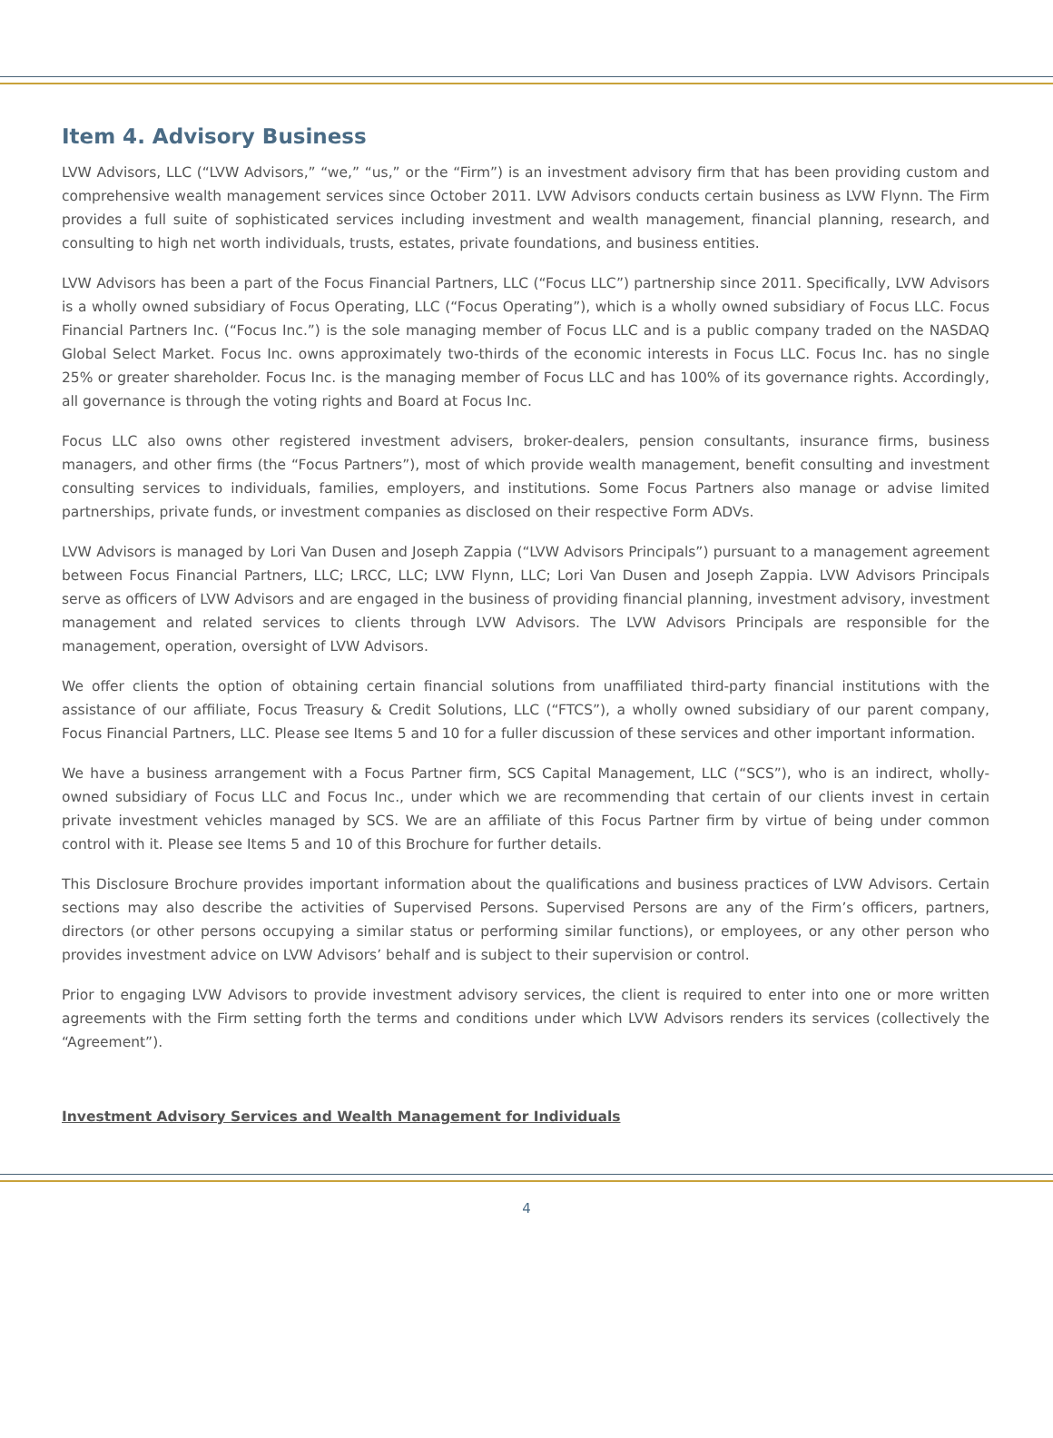Item 4. Advisory Business
LVW Advisors, LLC (“LVW Advisors,” “we,” “us,” or the “Firm”) is an investment advisory firm that has been providing custom and comprehensive wealth management services since October 2011. LVW Advisors conducts certain business as LVW Flynn. The Firm provides a full suite of sophisticated services including investment and wealth management, financial planning, research, and consulting to high net worth individuals, trusts, estates, private foundations, and business entities.
LVW Advisors has been a part of the Focus Financial Partners, LLC (“Focus LLC”) partnership since 2011. Specifically, LVW Advisors is a wholly owned subsidiary of Focus Operating, LLC (“Focus Operating”), which is a wholly owned subsidiary of Focus LLC. Focus Financial Partners Inc. (“Focus Inc.”) is the sole managing member of Focus LLC and is a public company traded on the NASDAQ Global Select Market. Focus Inc. owns approximately two-thirds of the economic interests in Focus LLC. Focus Inc. has no single 25% or greater shareholder. Focus Inc. is the managing member of Focus LLC and has 100% of its governance rights. Accordingly, all governance is through the voting rights and Board at Focus Inc.
Focus LLC also owns other registered investment advisers, broker-dealers, pension consultants, insurance firms, business managers, and other firms (the “Focus Partners”), most of which provide wealth management, benefit consulting and investment consulting services to individuals, families, employers, and institutions. Some Focus Partners also manage or advise limited partnerships, private funds, or investment companies as disclosed on their respective Form ADVs.
LVW Advisors is managed by Lori Van Dusen and Joseph Zappia (“LVW Advisors Principals”) pursuant to a management agreement between Focus Financial Partners, LLC; LRCC, LLC; LVW Flynn, LLC; Lori Van Dusen and Joseph Zappia. LVW Advisors Principals serve as officers of LVW Advisors and are engaged in the business of providing financial planning, investment advisory, investment management and related services to clients through LVW Advisors. The LVW Advisors Principals are responsible for the management, operation, oversight of LVW Advisors.
We offer clients the option of obtaining certain financial solutions from unaffiliated third-party financial institutions with the assistance of our affiliate, Focus Treasury & Credit Solutions, LLC (“FTCS”), a wholly owned subsidiary of our parent company, Focus Financial Partners, LLC. Please see Items 5 and 10 for a fuller discussion of these services and other important information.
We have a business arrangement with a Focus Partner firm, SCS Capital Management, LLC (“SCS”), who is an indirect, wholly-owned subsidiary of Focus LLC and Focus Inc., under which we are recommending that certain of our clients invest in certain private investment vehicles managed by SCS. We are an affiliate of this Focus Partner firm by virtue of being under common control with it. Please see Items 5 and 10 of this Brochure for further details.
This Disclosure Brochure provides important information about the qualifications and business practices of LVW Advisors. Certain sections may also describe the activities of Supervised Persons. Supervised Persons are any of the Firm’s officers, partners, directors (or other persons occupying a similar status or performing similar functions), or employees, or any other person who provides investment advice on LVW Advisors’ behalf and is subject to their supervision or control.
Prior to engaging LVW Advisors to provide investment advisory services, the client is required to enter into one or more written agreements with the Firm setting forth the terms and conditions under which LVW Advisors renders its services (collectively the “Agreement”).
Investment Advisory Services and Wealth Management for Individuals
4